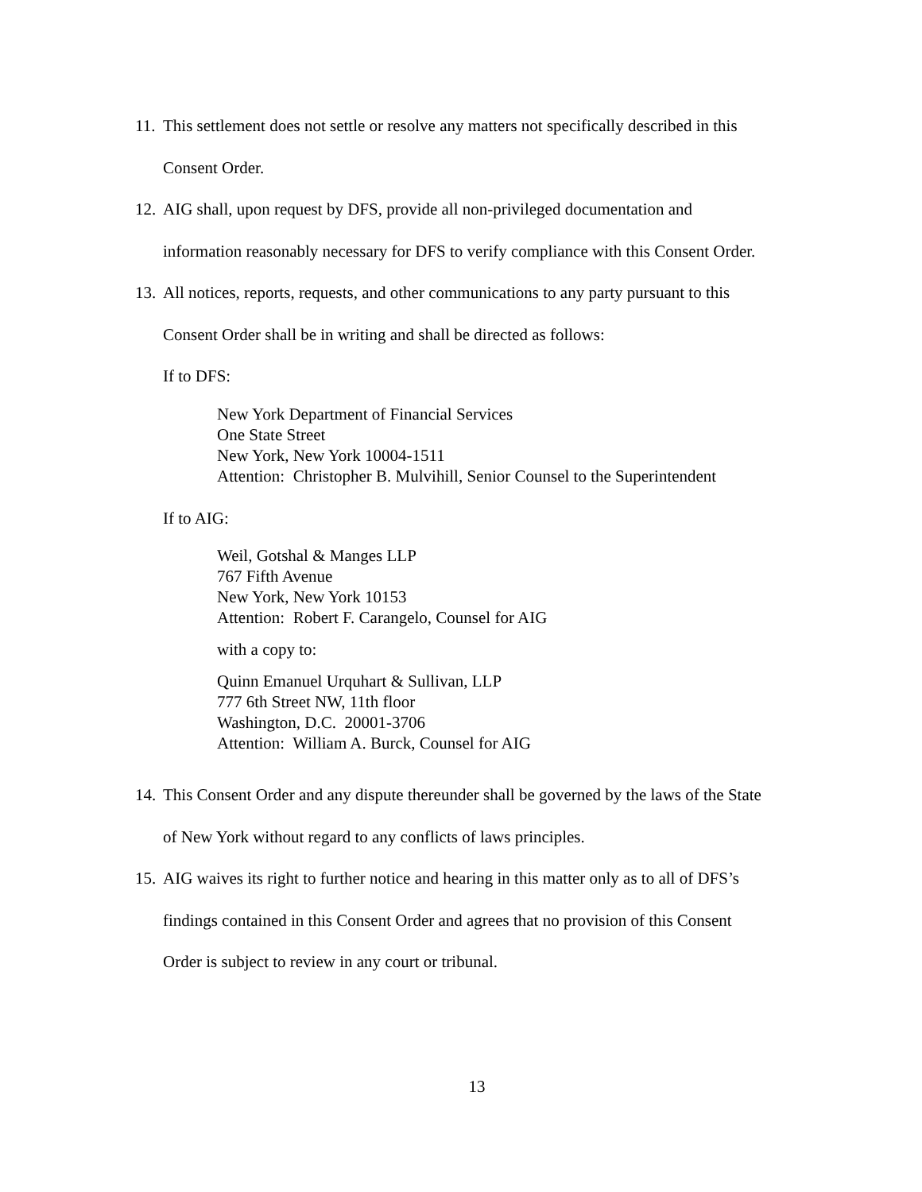11. This settlement does not settle or resolve any matters not specifically described in this
Consent Order.
12. AIG shall, upon request by DFS, provide all non-privileged documentation and
information reasonably necessary for DFS to verify compliance with this Consent Order.
13. All notices, reports, requests, and other communications to any party pursuant to this
Consent Order shall be in writing and shall be directed as follows:
If to DFS:
New York Department of Financial Services
One State Street
New York, New York 10004-1511
Attention: Christopher B. Mulvihill, Senior Counsel to the Superintendent
If to AIG:
Weil, Gotshal & Manges LLP
767 Fifth Avenue
New York, New York 10153
Attention: Robert F. Carangelo, Counsel for AIG
with a copy to:
Quinn Emanuel Urquhart & Sullivan, LLP
777 6th Street NW, 11th floor
Washington, D.C. 20001-3706
Attention: William A. Burck, Counsel for AIG
14. This Consent Order and any dispute thereunder shall be governed by the laws of the State
of New York without regard to any conflicts of laws principles.
15. AIG waives its right to further notice and hearing in this matter only as to all of DFS’s
findings contained in this Consent Order and agrees that no provision of this Consent
Order is subject to review in any court or tribunal.
13